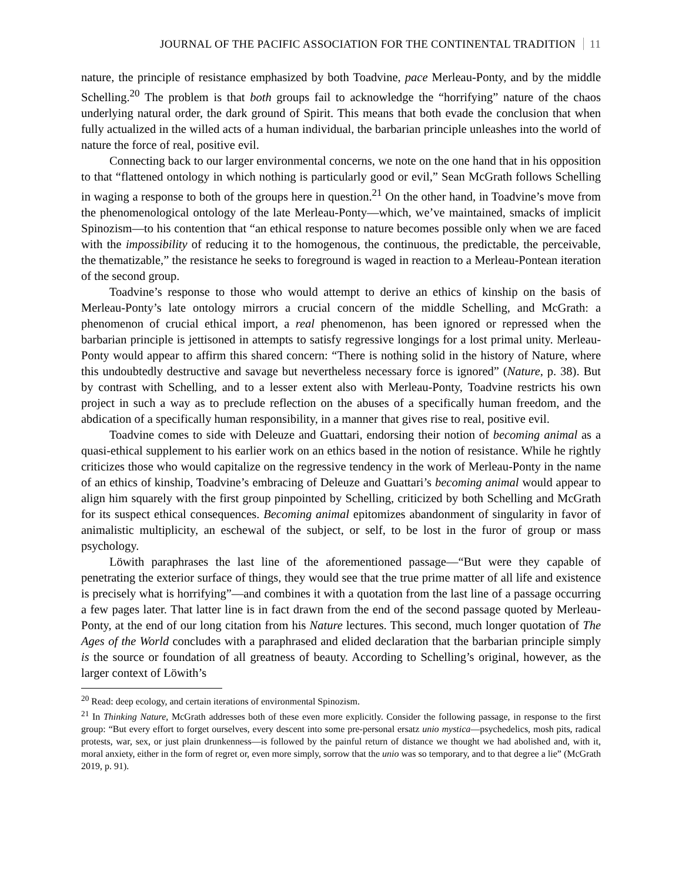JOURNAL OF THE PACIFIC ASSOCIATION FOR THE CONTINENTAL TRADITION 11
nature, the principle of resistance emphasized by both Toadvine, pace Merleau-Ponty, and by the middle Schelling.<sup>20</sup> The problem is that both groups fail to acknowledge the “horrifying” nature of the chaos underlying natural order, the dark ground of Spirit. This means that both evade the conclusion that when fully actualized in the willed acts of a human individual, the barbarian principle unleashes into the world of nature the force of real, positive evil.
Connecting back to our larger environmental concerns, we note on the one hand that in his opposition to that “flattened ontology in which nothing is particularly good or evil,” Sean McGrath follows Schelling in waging a response to both of the groups here in question.<sup>21</sup> On the other hand, in Toadvine’s move from the phenomenological ontology of the late Merleau-Ponty—which, we’ve maintained, smacks of implicit Spinozism—to his contention that “an ethical response to nature becomes possible only when we are faced with the impossibility of reducing it to the homogenous, the continuous, the predictable, the perceivable, the thematizable,” the resistance he seeks to foreground is waged in reaction to a Merleau-Pontean iteration of the second group.
Toadvine’s response to those who would attempt to derive an ethics of kinship on the basis of Merleau-Ponty’s late ontology mirrors a crucial concern of the middle Schelling, and McGrath: a phenomenon of crucial ethical import, a real phenomenon, has been ignored or repressed when the barbarian principle is jettisoned in attempts to satisfy regressive longings for a lost primal unity. Merleau-Ponty would appear to affirm this shared concern: “There is nothing solid in the history of Nature, where this undoubtedly destructive and savage but nevertheless necessary force is ignored” (Nature, p. 38). But by contrast with Schelling, and to a lesser extent also with Merleau-Ponty, Toadvine restricts his own project in such a way as to preclude reflection on the abuses of a specifically human freedom, and the abdication of a specifically human responsibility, in a manner that gives rise to real, positive evil.
Toadvine comes to side with Deleuze and Guattari, endorsing their notion of becoming animal as a quasi-ethical supplement to his earlier work on an ethics based in the notion of resistance. While he rightly criticizes those who would capitalize on the regressive tendency in the work of Merleau-Ponty in the name of an ethics of kinship, Toadvine’s embracing of Deleuze and Guattari’s becoming animal would appear to align him squarely with the first group pinpointed by Schelling, criticized by both Schelling and McGrath for its suspect ethical consequences. Becoming animal epitomizes abandonment of singularity in favor of animalistic multiplicity, an eschewal of the subject, or self, to be lost in the furor of group or mass psychology.
Löwith paraphrases the last line of the aforementioned passage—“But were they capable of penetrating the exterior surface of things, they would see that the true prime matter of all life and existence is precisely what is horrifying”—and combines it with a quotation from the last line of a passage occurring a few pages later. That latter line is in fact drawn from the end of the second passage quoted by Merleau-Ponty, at the end of our long citation from his Nature lectures. This second, much longer quotation of The Ages of the World concludes with a paraphrased and elided declaration that the barbarian principle simply is the source or foundation of all greatness of beauty. According to Schelling’s original, however, as the larger context of Löwith’s
<sup>20</sup> Read: deep ecology, and certain iterations of environmental Spinozism.
<sup>21</sup> In Thinking Nature, McGrath addresses both of these even more explicitly. Consider the following passage, in response to the first group: “But every effort to forget ourselves, every descent into some pre-personal ersatz unio mystica—psychedelics, mosh pits, radical protests, war, sex, or just plain drunkenness—is followed by the painful return of distance we thought we had abolished and, with it, moral anxiety, either in the form of regret or, even more simply, sorrow that the unio was so temporary, and to that degree a lie” (McGrath 2019, p. 91).